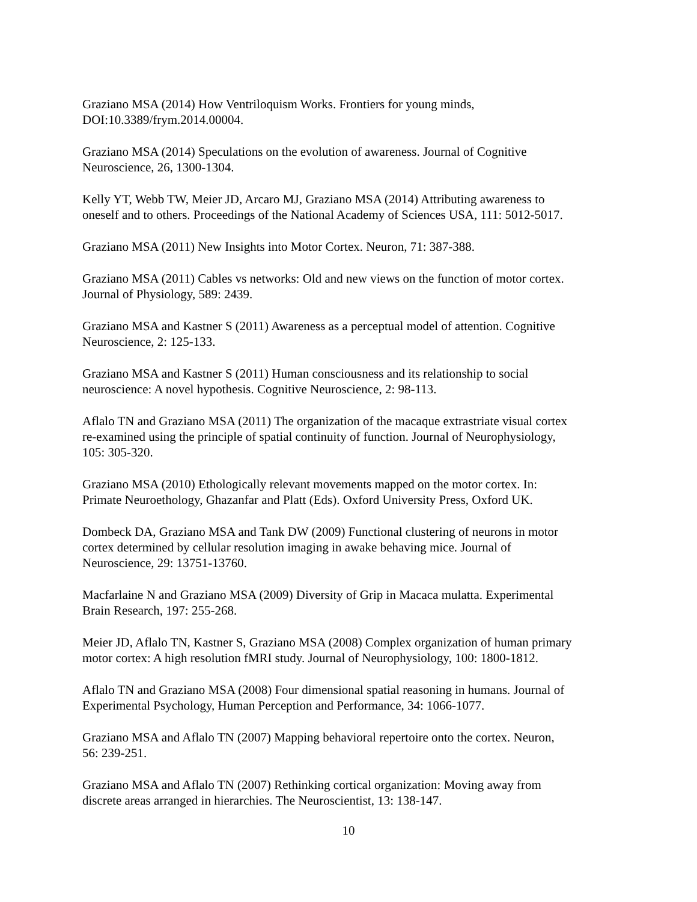Graziano MSA (2014) How Ventriloquism Works. Frontiers for young minds,
DOI:10.3389/frym.2014.00004.
Graziano MSA (2014) Speculations on the evolution of awareness. Journal of Cognitive
Neuroscience, 26, 1300-1304.
Kelly YT, Webb TW, Meier JD, Arcaro MJ, Graziano MSA (2014) Attributing awareness to
oneself and to others. Proceedings of the National Academy of Sciences USA, 111: 5012-5017.
Graziano MSA (2011) New Insights into Motor Cortex. Neuron, 71: 387-388.
Graziano MSA (2011) Cables vs networks: Old and new views on the function of motor cortex.
Journal of Physiology, 589: 2439.
Graziano MSA and Kastner S (2011) Awareness as a perceptual model of attention. Cognitive
Neuroscience, 2: 125-133.
Graziano MSA and Kastner S (2011) Human consciousness and its relationship to social
neuroscience: A novel hypothesis. Cognitive Neuroscience, 2: 98-113.
Aflalo TN and Graziano MSA (2011) The organization of the macaque extrastriate visual cortex
re-examined using the principle of spatial continuity of function. Journal of Neurophysiology,
105: 305-320.
Graziano MSA (2010) Ethologically relevant movements mapped on the motor cortex. In:
Primate Neuroethology, Ghazanfar and Platt (Eds). Oxford University Press, Oxford UK.
Dombeck DA, Graziano MSA and Tank DW (2009) Functional clustering of neurons in motor
cortex determined by cellular resolution imaging in awake behaving mice. Journal of
Neuroscience, 29: 13751-13760.
Macfarlaine N and Graziano MSA (2009) Diversity of Grip in Macaca mulatta. Experimental
Brain Research, 197: 255-268.
Meier JD, Aflalo TN, Kastner S, Graziano MSA (2008) Complex organization of human primary
motor cortex: A high resolution fMRI study. Journal of Neurophysiology, 100: 1800-1812.
Aflalo TN and Graziano MSA (2008) Four dimensional spatial reasoning in humans. Journal of
Experimental Psychology, Human Perception and Performance, 34: 1066-1077.
Graziano MSA and Aflalo TN (2007) Mapping behavioral repertoire onto the cortex. Neuron,
56: 239-251.
Graziano MSA and Aflalo TN (2007) Rethinking cortical organization: Moving away from
discrete areas arranged in hierarchies. The Neuroscientist, 13: 138-147.
10